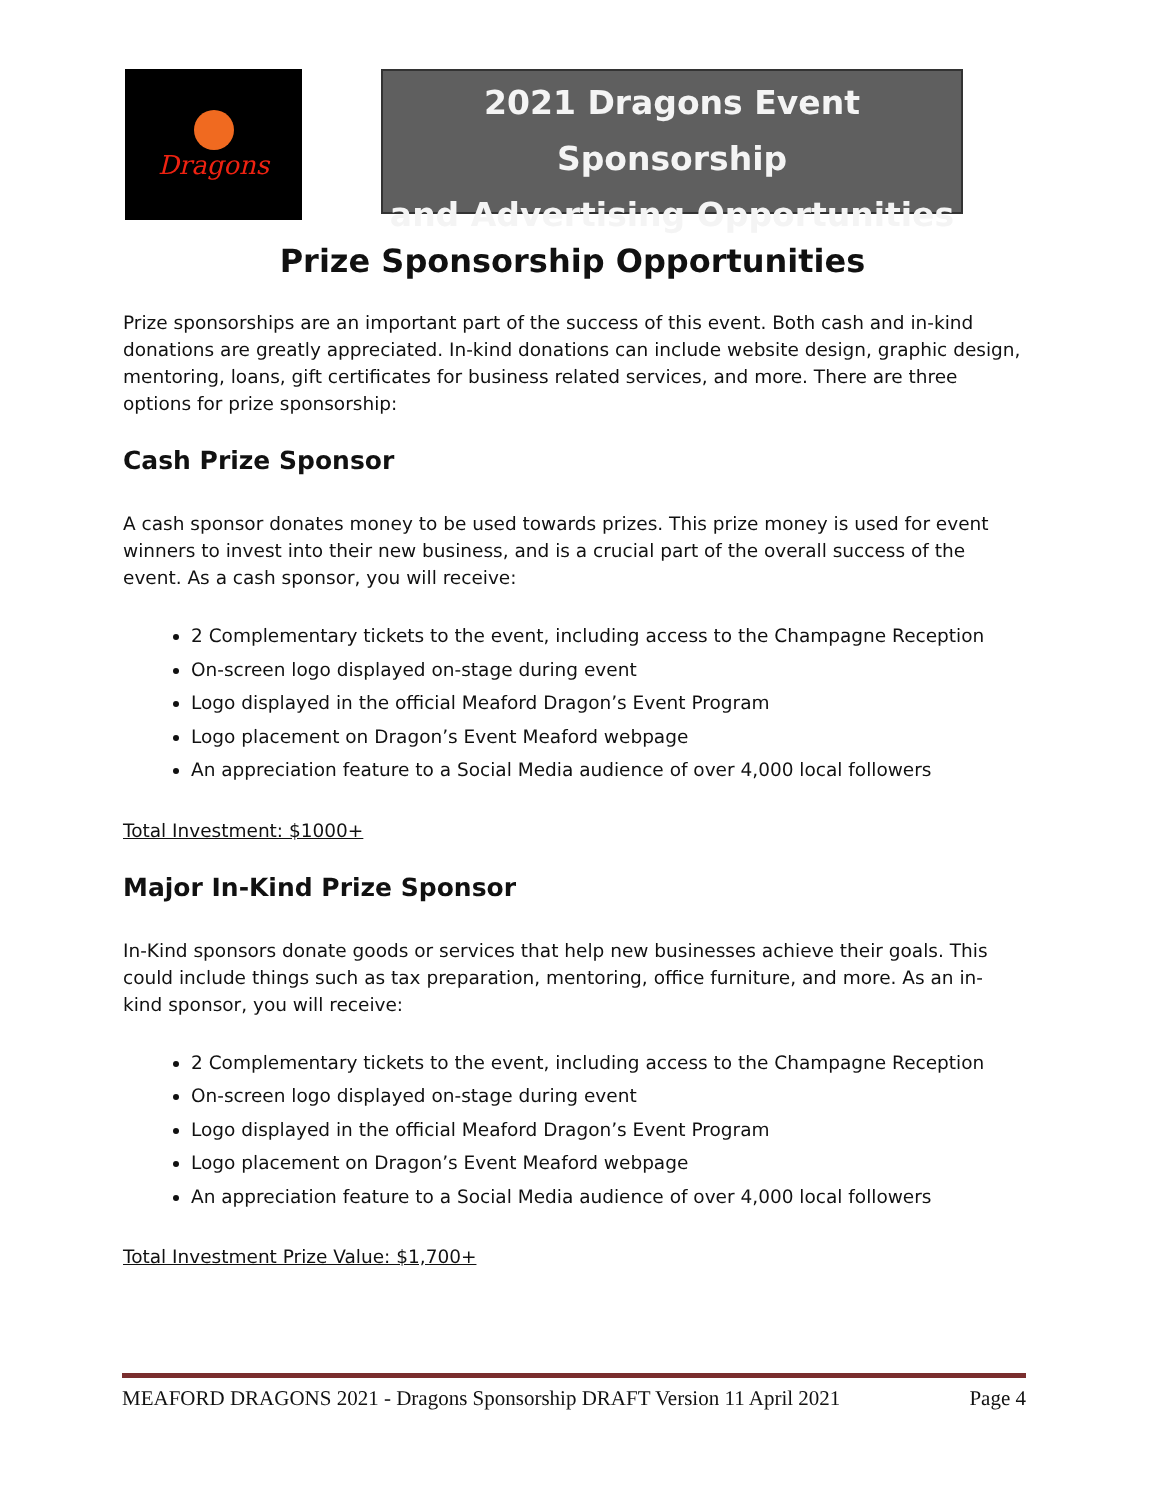Dragons
2021 Dragons Event Sponsorship
and Advertising Opportunities
Prize Sponsorship Opportunities
Prize sponsorships are an important part of the success of this event. Both cash and in-kind donations are greatly appreciated. In-kind donations can include website design, graphic design, mentoring, loans, gift certificates for business related services, and more. There are three options for prize sponsorship:
Cash Prize Sponsor
A cash sponsor donates money to be used towards prizes. This prize money is used for event winners to invest into their new business, and is a crucial part of the overall success of the event. As a cash sponsor, you will receive:
2 Complementary tickets to the event, including access to the Champagne Reception
On-screen logo displayed on-stage during event
Logo displayed in the official Meaford Dragon’s Event Program
Logo placement on Dragon’s Event Meaford webpage
An appreciation feature to a Social Media audience of over 4,000 local followers
Total Investment: $1000+
Major In-Kind Prize Sponsor
In-Kind sponsors donate goods or services that help new businesses achieve their goals. This could include things such as tax preparation, mentoring, office furniture, and more. As an in-kind sponsor, you will receive:
2 Complementary tickets to the event, including access to the Champagne Reception
On-screen logo displayed on-stage during event
Logo displayed in the official Meaford Dragon’s Event Program
Logo placement on Dragon’s Event Meaford webpage
An appreciation feature to a Social Media audience of over 4,000 local followers
Total Investment Prize Value: $1,700+
MEAFORD DRAGONS 2021 - Dragons Sponsorship DRAFT Version 11 April 2021 Page 4